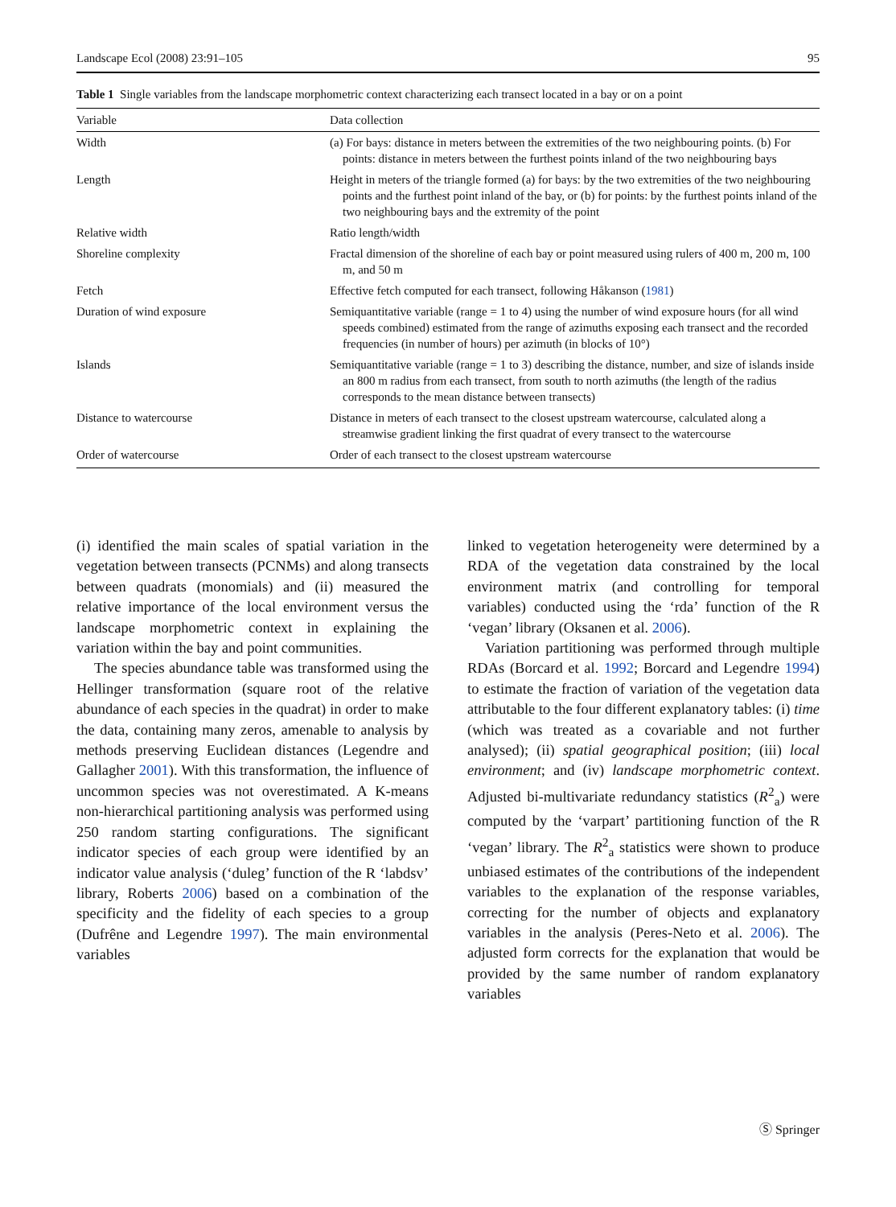Landscape Ecol (2008) 23:91–105 95
Table 1 Single variables from the landscape morphometric context characterizing each transect located in a bay or on a point
| Variable | Data collection |
| --- | --- |
| Width | (a) For bays: distance in meters between the extremities of the two neighbouring points. (b) For points: distance in meters between the furthest points inland of the two neighbouring bays |
| Length | Height in meters of the triangle formed (a) for bays: by the two extremities of the two neighbouring points and the furthest point inland of the bay, or (b) for points: by the furthest points inland of the two neighbouring bays and the extremity of the point |
| Relative width | Ratio length/width |
| Shoreline complexity | Fractal dimension of the shoreline of each bay or point measured using rulers of 400 m, 200 m, 100 m, and 50 m |
| Fetch | Effective fetch computed for each transect, following Håkanson ( 1981 ) |
| Duration of wind exposure | Semiquantitative variable (range = 1 to 4) using the number of wind exposure hours (for all wind speeds combined) estimated from the range of azimuths exposing each transect and the recorded frequencies (in number of hours) per azimuth (in blocks of 10°) |
| Islands | Semiquantitative variable (range = 1 to 3) describing the distance, number, and size of islands inside an 800 m radius from each transect, from south to north azimuths (the length of the radius corresponds to the mean distance between transects) |
| Distance to watercourse | Distance in meters of each transect to the closest upstream watercourse, calculated along a streamwise gradient linking the first quadrat of every transect to the watercourse |
| Order of watercourse | Order of each transect to the closest upstream watercourse |
(i) identified the main scales of spatial variation in the vegetation between transects (PCNMs) and along transects between quadrats (monomials) and (ii) measured the relative importance of the local environment versus the landscape morphometric context in explaining the variation within the bay and point communities.
The species abundance table was transformed using the Hellinger transformation (square root of the relative abundance of each species in the quadrat) in order to make the data, containing many zeros, amenable to analysis by methods preserving Euclidean distances (Legendre and Gallagher 2001). With this transformation, the influence of uncommon species was not overestimated. A K-means non-hierarchical partitioning analysis was performed using 250 random starting configurations. The significant indicator species of each group were identified by an indicator value analysis (‘duleg’ function of the R ‘labdsv’ library, Roberts 2006) based on a combination of the specificity and the fidelity of each species to a group (Dufrêne and Legendre 1997). The main environmental variables
linked to vegetation heterogeneity were determined by a RDA of the vegetation data constrained by the local environment matrix (and controlling for temporal variables) conducted using the ‘rda’ function of the R ‘vegan’ library (Oksanen et al. 2006).
Variation partitioning was performed through multiple RDAs (Borcard et al. 1992; Borcard and Legendre 1994) to estimate the fraction of variation of the vegetation data attributable to the four different explanatory tables: (i) time (which was treated as a covariable and not further analysed); (ii) spatial geographical position; (iii) local environment; and (iv) landscape morphometric context. Adjusted bi-multivariate redundancy statistics (R<sup>2</sup><sub>a</sub>) were computed by the ‘varpart’ partitioning function of the R ‘vegan’ library. The R<sup>2</sup><sub>a</sub> statistics were shown to produce unbiased estimates of the contributions of the independent variables to the explanation of the response variables, correcting for the number of objects and explanatory variables in the analysis (Peres-Neto et al. 2006). The adjusted form corrects for the explanation that would be provided by the same number of random explanatory variables
Ⓢ Springer